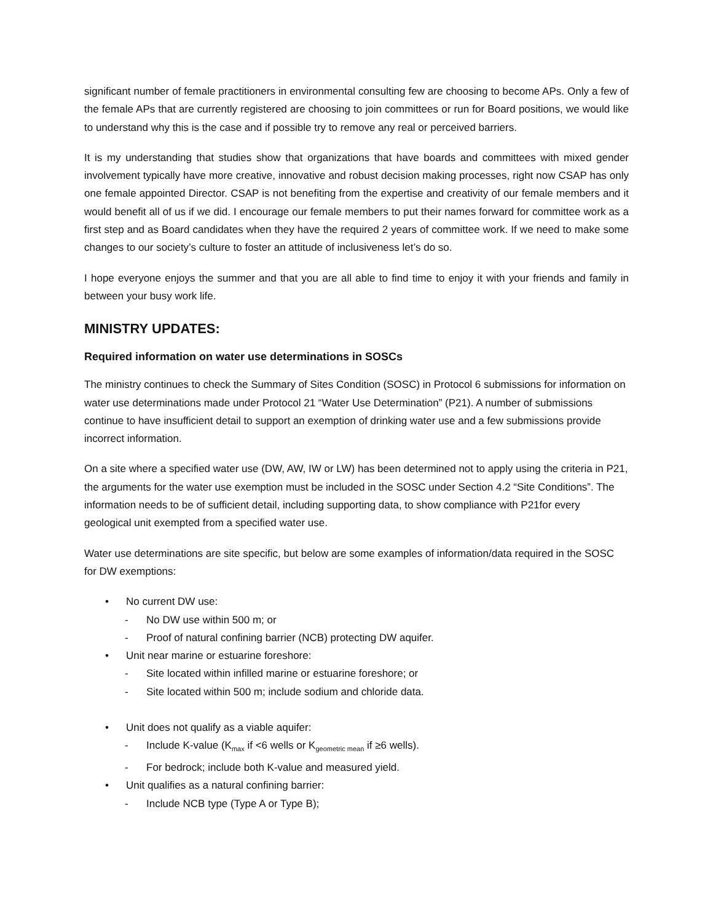significant number of female practitioners in environmental consulting few are choosing to become APs. Only a few of the female APs that are currently registered are choosing to join committees or run for Board positions, we would like to understand why this is the case and if possible try to remove any real or perceived barriers.
It is my understanding that studies show that organizations that have boards and committees with mixed gender involvement typically have more creative, innovative and robust decision making processes, right now CSAP has only one female appointed Director. CSAP is not benefiting from the expertise and creativity of our female members and it would benefit all of us if we did. I encourage our female members to put their names forward for committee work as a first step and as Board candidates when they have the required 2 years of committee work. If we need to make some changes to our society’s culture to foster an attitude of inclusiveness let’s do so.
I hope everyone enjoys the summer and that you are all able to find time to enjoy it with your friends and family in between your busy work life.
MINISTRY UPDATES:
Required information on water use determinations in SOSCs
The ministry continues to check the Summary of Sites Condition (SOSC) in Protocol 6 submissions for information on water use determinations made under Protocol 21 “Water Use Determination” (P21). A number of submissions continue to have insufficient detail to support an exemption of drinking water use and a few submissions provide incorrect information.
On a site where a specified water use (DW, AW, IW or LW) has been determined not to apply using the criteria in P21, the arguments for the water use exemption must be included in the SOSC under Section 4.2 “Site Conditions”. The information needs to be of sufficient detail, including supporting data, to show compliance with P21for every geological unit exempted from a specified water use.
Water use determinations are site specific, but below are some examples of information/data required in the SOSC for DW exemptions:
• No current DW use:
- No DW use within 500 m; or
- Proof of natural confining barrier (NCB) protecting DW aquifer.
• Unit near marine or estuarine foreshore:
- Site located within infilled marine or estuarine foreshore; or
- Site located within 500 m; include sodium and chloride data.
• Unit does not qualify as a viable aquifer:
- Include K-value (K<sub>max</sub> if <6 wells or K<sub>geometric mean</sub> if ≥6 wells).
- For bedrock; include both K-value and measured yield.
• Unit qualifies as a natural confining barrier:
- Include NCB type (Type A or Type B);